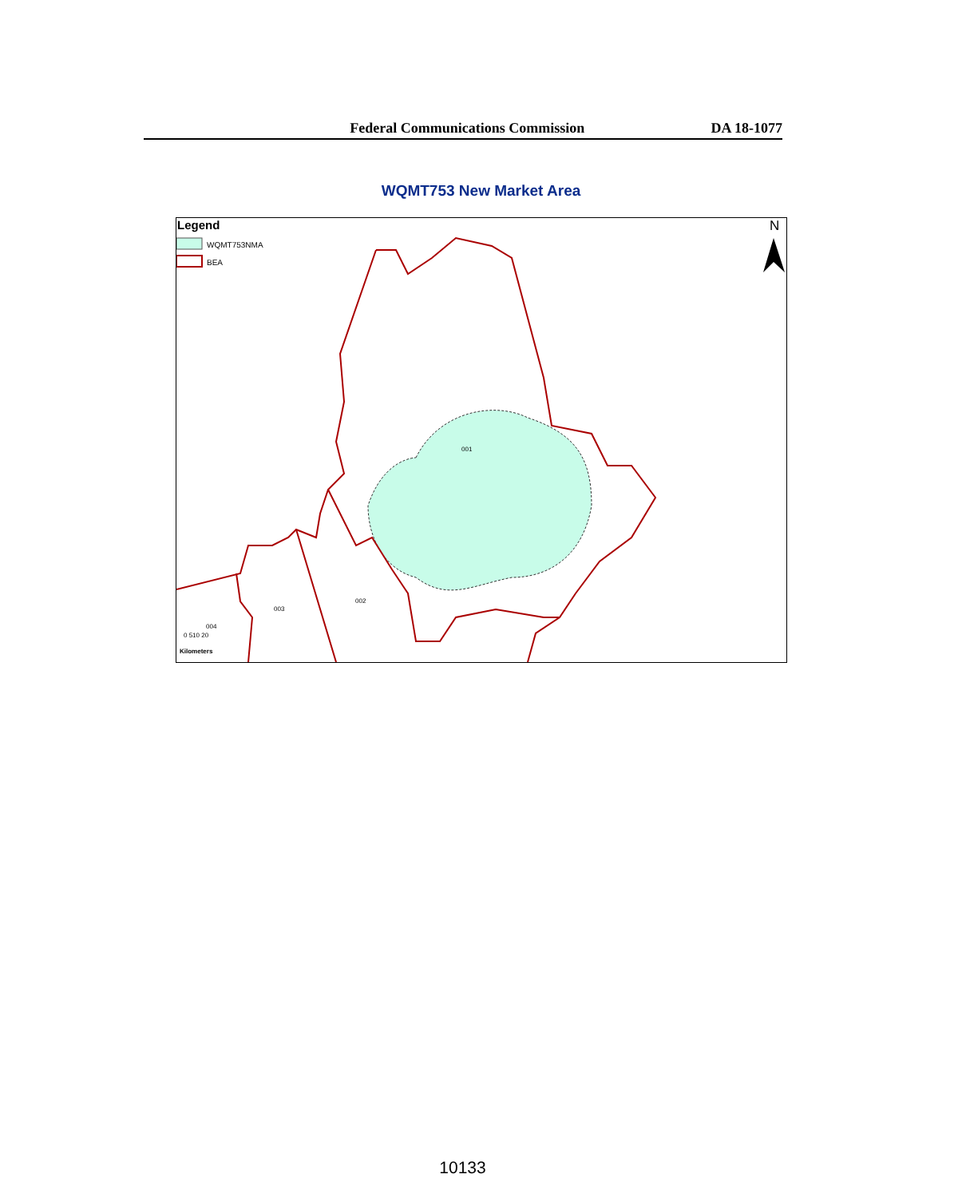Federal Communications Commission DA 18-1077
WQMT753 New Market Area
Legend
WQMT753NMA
BEA
N
001
002
003
004
0 510 20
Kilometers
10133